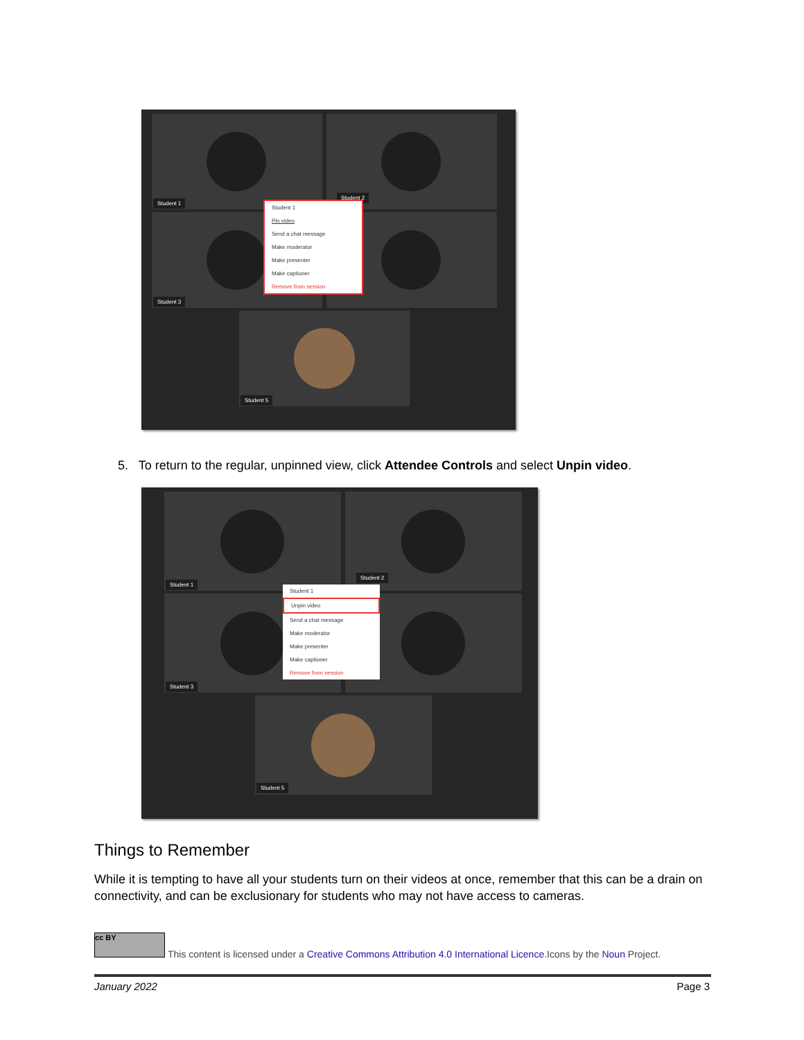Student 1
Student 2
Student 3
Student 5
Student 1
Pin video
Send a chat message
Make moderator
Make presenter
Make captioner
Remove from session
5. To return to the regular, unpinned view, click Attendee Controls and select Unpin video.
Student 1
Student 2
Student 3
Student 5
Student 1
Unpin video
Send a chat message
Make moderator
Make presenter
Make captioner
Remove from session
Things to Remember
While it is tempting to have all your students turn on their videos at once, remember that this can be a drain on connectivity, and can be exclusionary for students who may not have access to cameras.
cc BY
This content is licensed under a Creative Commons Attribution 4.0 International Licence.Icons by the Noun Project.
January 2022 Page 3